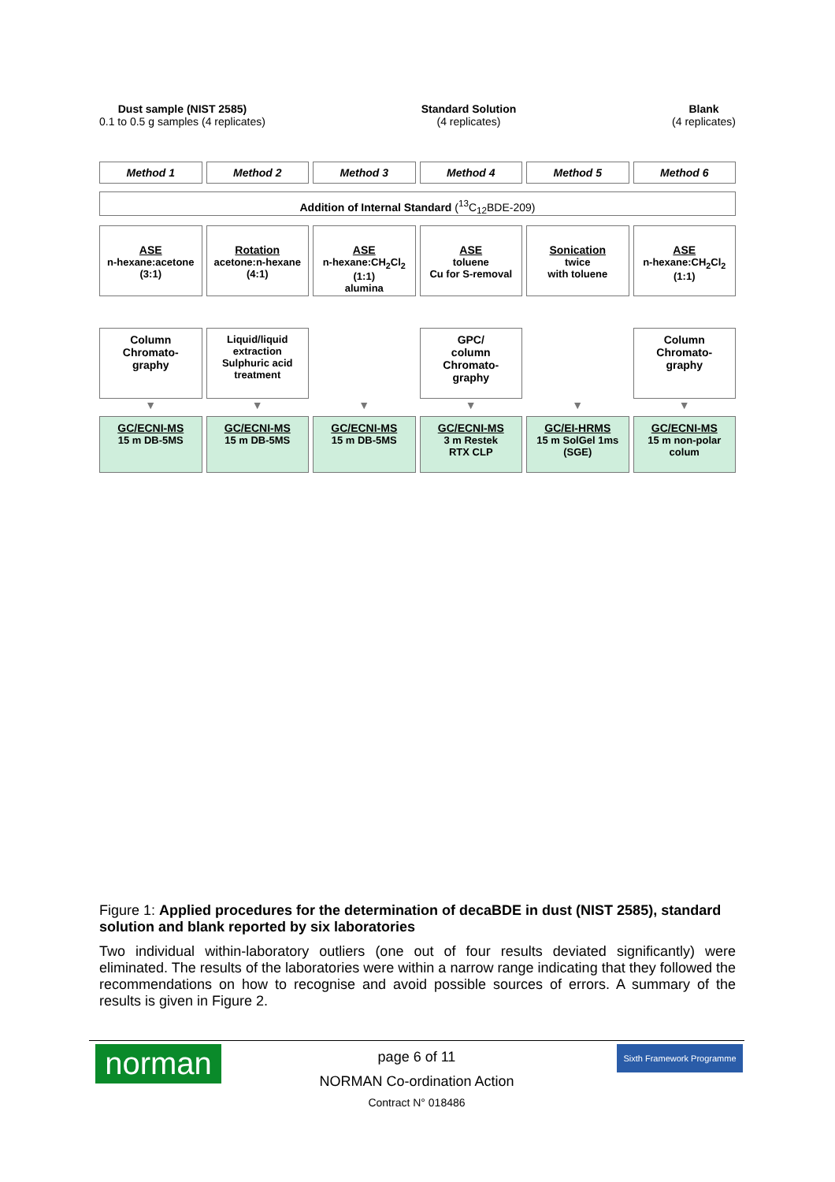Dust sample (NIST 2585)
0.1 to 0.5 g samples (4 replicates)
Standard Solution
(4 replicates)
Blank
(4 replicates)
Method 1 Method 2 Method 3 Method 4 Method 5 Method 6
Addition of Internal Standard (<sup>13</sup>C<sub>12</sub>BDE-209)
ASE
n-hexane:acetone
(3:1)
Rotation
acetone:n-hexane
(4:1)
ASE
n-hexane:CH<sub>2</sub>Cl<sub>2</sub>
(1:1)
alumina
ASE
toluene
Cu for S-removal
Sonication
twice
with toluene
ASE
n-hexane:CH<sub>2</sub>Cl<sub>2</sub>
(1:1)
Column
Chromato-
graphy
Liquid/liquid
extraction
Sulphuric acid
treatment
GPC/
column
Chromato-
graphy
Column
Chromato-
graphy
▼ ▼ ▼ ▼ ▼ ▼
GC/ECNI-MS
15 m DB-5MS
GC/ECNI-MS
15 m DB-5MS
GC/ECNI-MS
15 m DB-5MS
GC/ECNI-MS
3 m Restek
RTX CLP
GC/EI-HRMS
15 m SolGel 1ms
(SGE)
GC/ECNI-MS
15 m non-polar
colum
Figure 1: Applied procedures for the determination of decaBDE in dust (NIST 2585), standard solution and blank reported by six laboratories
Two individual within-laboratory outliers (one out of four results deviated significantly) were eliminated. The results of the laboratories were within a narrow range indicating that they followed the recommendations on how to recognise and avoid possible sources of errors. A summary of the results is given in Figure 2.
norman
Sixth Framework Programme
page 6 of 11
NORMAN Co-ordination Action
Contract N° 018486